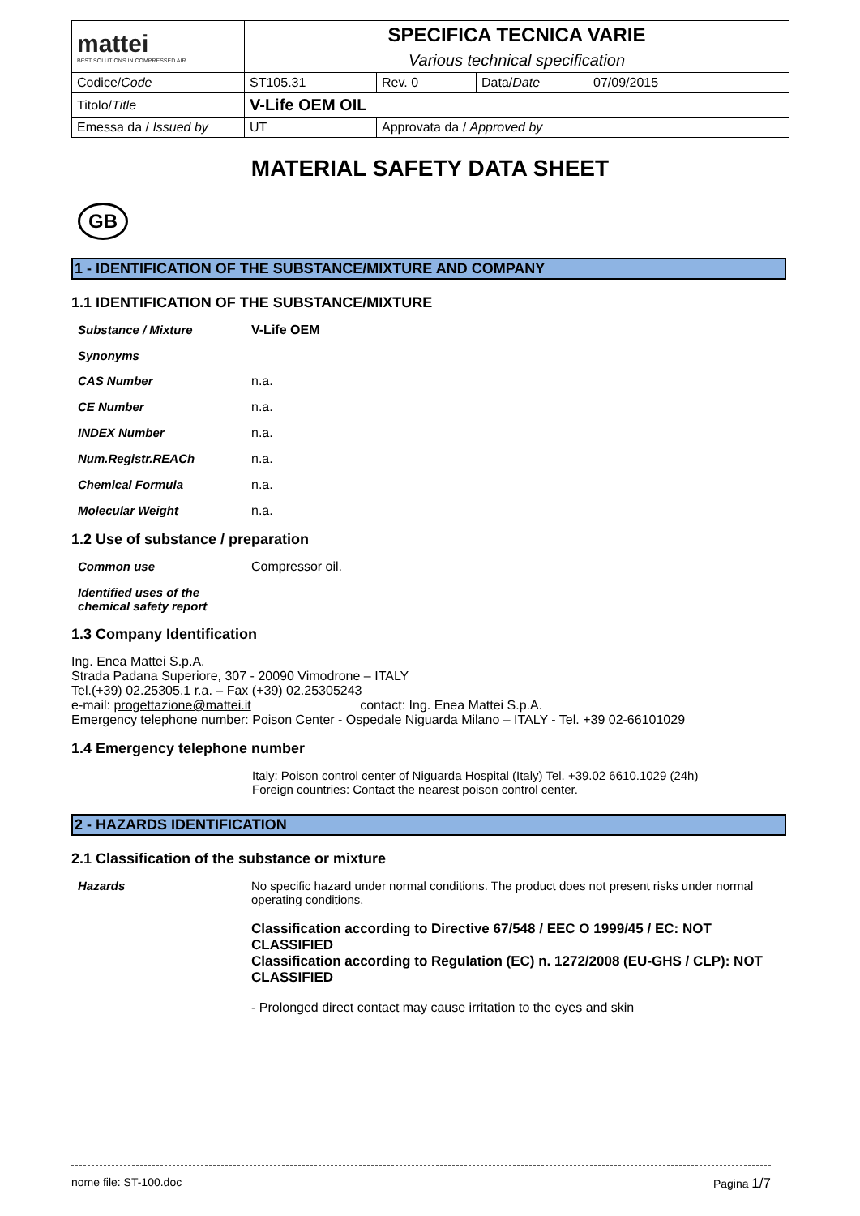| mattei BEST SOLUTIONS IN COMPRESSED AIR | SPECIFICA TECNICA VARIE | | | |
| | Various technical specification | | | |
| Codice/ Code | ST105.31 | Rev. 0 | Data/ Date | 07/09/2015 |
| Titolo/ Title | V-Life OEM OIL | | | |
| Emessa da / Issued by | UT | Approvata da / Approved by | | |
MATERIAL SAFETY DATA SHEET
GB
1 - IDENTIFICATION OF THE SUBSTANCE/MIXTURE AND COMPANY
1.1 IDENTIFICATION OF THE SUBSTANCE/MIXTURE
Substance / Mixture V-Life OEM
Synonyms
CAS Number n.a.
CE Number n.a.
INDEX Number n.a.
Num.Registr.REACh n.a.
Chemical Formula n.a.
Molecular Weight n.a.
1.2 Use of substance / preparation
Common use Compressor oil.
Identified uses of the chemical safety report
1.3 Company Identification
Ing. Enea Mattei S.p.A.
Strada Padana Superiore, 307 - 20090 Vimodrone – ITALY
Tel.(+39) 02.25305.1 r.a. – Fax (+39) 02.25305243
e-mail: progettazione@mattei.it contact: Ing. Enea Mattei S.p.A.
Emergency telephone number: Poison Center - Ospedale Niguarda Milano – ITALY - Tel. +39 02-66101029
1.4 Emergency telephone number
Italy: Poison control center of Niguarda Hospital (Italy) Tel. +39.02 6610.1029 (24h)
Foreign countries: Contact the nearest poison control center.
2 - HAZARDS IDENTIFICATION
2.1 Classification of the substance or mixture
Hazards No specific hazard under normal conditions. The product does not present risks under normal operating conditions.
Classification according to Directive 67/548 / EEC O 1999/45 / EC: NOT CLASSIFIED
Classification according to Regulation (EC) n. 1272/2008 (EU-GHS / CLP): NOT CLASSIFIED
- Prolonged direct contact may cause irritation to the eyes and skin
nome file: ST-100.doc Pagina 1/7